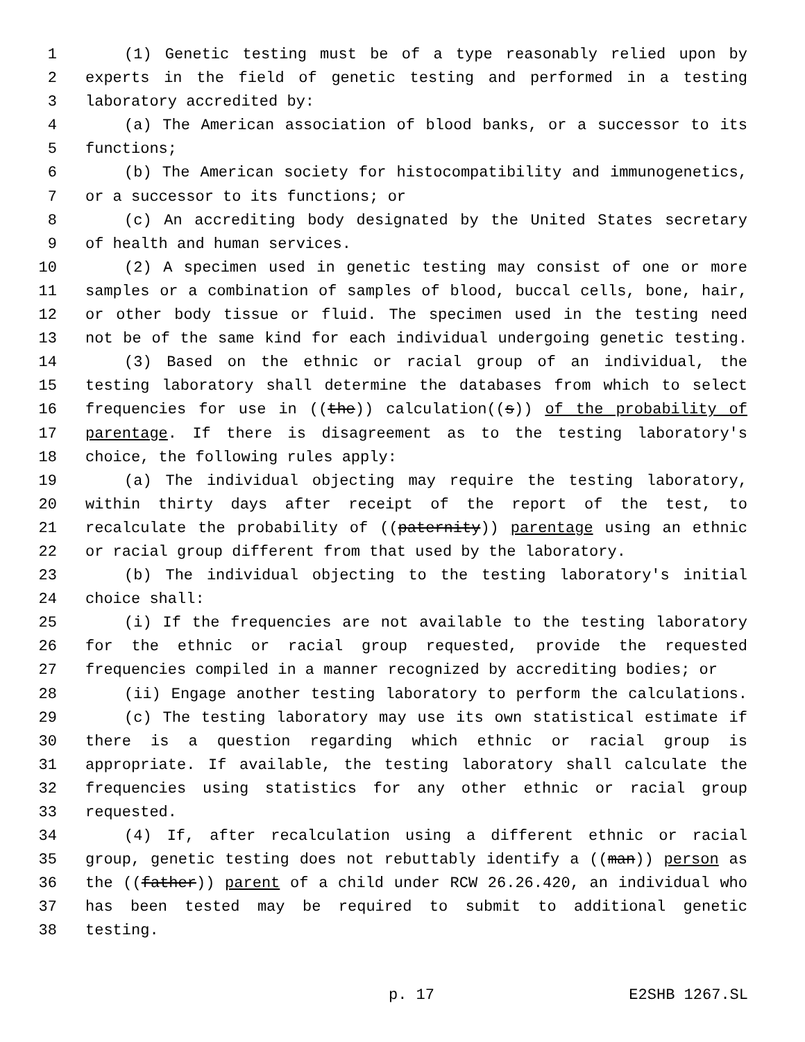1 (1) Genetic testing must be of a type reasonably relied upon by
2 experts in the field of genetic testing and performed in a testing
3 laboratory accredited by:
4 (a) The American association of blood banks, or a successor to its
5 functions;
6 (b) The American society for histocompatibility and immunogenetics,
7 or a successor to its functions; or
8 (c) An accrediting body designated by the United States secretary
9 of health and human services.
10 (2) A specimen used in genetic testing may consist of one or more
11 samples or a combination of samples of blood, buccal cells, bone, hair,
12 or other body tissue or fluid. The specimen used in the testing need
13 not be of the same kind for each individual undergoing genetic testing.
14 (3) Based on the ethnic or racial group of an individual, the
15 testing laboratory shall determine the databases from which to select
16 frequencies for use in ((the)) calculation((s)) of the probability of
17 parentage. If there is disagreement as to the testing laboratory's
18 choice, the following rules apply:
19 (a) The individual objecting may require the testing laboratory,
20 within thirty days after receipt of the report of the test, to
21 recalculate the probability of ((paternity)) parentage using an ethnic
22 or racial group different from that used by the laboratory.
23 (b) The individual objecting to the testing laboratory's initial
24 choice shall:
25 (i) If the frequencies are not available to the testing laboratory
26 for the ethnic or racial group requested, provide the requested
27 frequencies compiled in a manner recognized by accrediting bodies; or
28 (ii) Engage another testing laboratory to perform the calculations.
29 (c) The testing laboratory may use its own statistical estimate if
30 there is a question regarding which ethnic or racial group is
31 appropriate. If available, the testing laboratory shall calculate the
32 frequencies using statistics for any other ethnic or racial group
33 requested.
34 (4) If, after recalculation using a different ethnic or racial
35 group, genetic testing does not rebuttably identify a ((man)) person as
36 the ((father)) parent of a child under RCW 26.26.420, an individual who
37 has been tested may be required to submit to additional genetic
38 testing.
p. 17 E2SHB 1267.SL